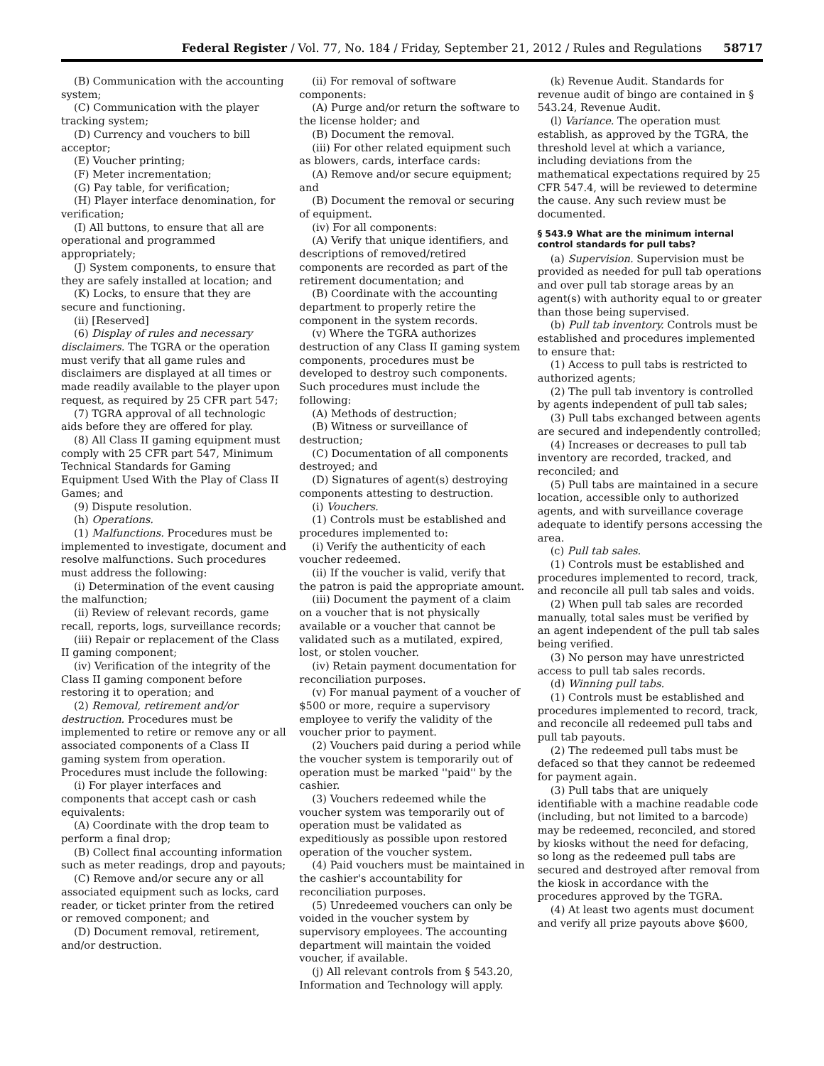Federal Register / Vol. 77, No. 184 / Friday, September 21, 2012 / Rules and Regulations
58717
(B) Communication with the accounting system;
(C) Communication with the player tracking system;
(D) Currency and vouchers to bill acceptor;
(E) Voucher printing;
(F) Meter incrementation;
(G) Pay table, for verification;
(H) Player interface denomination, for verification;
(I) All buttons, to ensure that all are operational and programmed appropriately;
(J) System components, to ensure that they are safely installed at location; and
(K) Locks, to ensure that they are secure and functioning.
(ii) [Reserved]
(6) Display of rules and necessary disclaimers. The TGRA or the operation must verify that all game rules and disclaimers are displayed at all times or made readily available to the player upon request, as required by 25 CFR part 547;
(7) TGRA approval of all technologic aids before they are offered for play.
(8) All Class II gaming equipment must comply with 25 CFR part 547, Minimum Technical Standards for Gaming Equipment Used With the Play of Class II Games; and
(9) Dispute resolution.
(h) Operations.
(1) Malfunctions. Procedures must be implemented to investigate, document and resolve malfunctions. Such procedures must address the following:
(i) Determination of the event causing the malfunction;
(ii) Review of relevant records, game recall, reports, logs, surveillance records;
(iii) Repair or replacement of the Class II gaming component;
(iv) Verification of the integrity of the Class II gaming component before restoring it to operation; and
(2) Removal, retirement and/or destruction. Procedures must be implemented to retire or remove any or all associated components of a Class II gaming system from operation. Procedures must include the following:
(i) For player interfaces and components that accept cash or cash equivalents:
(A) Coordinate with the drop team to perform a final drop;
(B) Collect final accounting information such as meter readings, drop and payouts;
(C) Remove and/or secure any or all associated equipment such as locks, card reader, or ticket printer from the retired or removed component; and
(D) Document removal, retirement, and/or destruction.
(ii) For removal of software components:
(A) Purge and/or return the software to the license holder; and
(B) Document the removal.
(iii) For other related equipment such as blowers, cards, interface cards:
(A) Remove and/or secure equipment; and
(B) Document the removal or securing of equipment.
(iv) For all components:
(A) Verify that unique identifiers, and descriptions of removed/retired components are recorded as part of the retirement documentation; and
(B) Coordinate with the accounting department to properly retire the component in the system records.
(v) Where the TGRA authorizes destruction of any Class II gaming system components, procedures must be developed to destroy such components. Such procedures must include the following:
(A) Methods of destruction;
(B) Witness or surveillance of destruction;
(C) Documentation of all components destroyed; and
(D) Signatures of agent(s) destroying components attesting to destruction.
(i) Vouchers.
(1) Controls must be established and procedures implemented to:
(i) Verify the authenticity of each voucher redeemed.
(ii) If the voucher is valid, verify that the patron is paid the appropriate amount.
(iii) Document the payment of a claim on a voucher that is not physically available or a voucher that cannot be validated such as a mutilated, expired, lost, or stolen voucher.
(iv) Retain payment documentation for reconciliation purposes.
(v) For manual payment of a voucher of $500 or more, require a supervisory employee to verify the validity of the voucher prior to payment.
(2) Vouchers paid during a period while the voucher system is temporarily out of operation must be marked ''paid'' by the cashier.
(3) Vouchers redeemed while the voucher system was temporarily out of operation must be validated as expeditiously as possible upon restored operation of the voucher system.
(4) Paid vouchers must be maintained in the cashier's accountability for reconciliation purposes.
(5) Unredeemed vouchers can only be voided in the voucher system by supervisory employees. The accounting department will maintain the voided voucher, if available.
(j) All relevant controls from § 543.20, Information and Technology will apply.
(k) Revenue Audit. Standards for revenue audit of bingo are contained in § 543.24, Revenue Audit.
(l) Variance. The operation must establish, as approved by the TGRA, the threshold level at which a variance, including deviations from the mathematical expectations required by 25 CFR 547.4, will be reviewed to determine the cause. Any such review must be documented.
§ 543.9 What are the minimum internal control standards for pull tabs?
(a) Supervision. Supervision must be provided as needed for pull tab operations and over pull tab storage areas by an agent(s) with authority equal to or greater than those being supervised.
(b) Pull tab inventory. Controls must be established and procedures implemented to ensure that:
(1) Access to pull tabs is restricted to authorized agents;
(2) The pull tab inventory is controlled by agents independent of pull tab sales;
(3) Pull tabs exchanged between agents are secured and independently controlled;
(4) Increases or decreases to pull tab inventory are recorded, tracked, and reconciled; and
(5) Pull tabs are maintained in a secure location, accessible only to authorized agents, and with surveillance coverage adequate to identify persons accessing the area.
(c) Pull tab sales.
(1) Controls must be established and procedures implemented to record, track, and reconcile all pull tab sales and voids.
(2) When pull tab sales are recorded manually, total sales must be verified by an agent independent of the pull tab sales being verified.
(3) No person may have unrestricted access to pull tab sales records.
(d) Winning pull tabs.
(1) Controls must be established and procedures implemented to record, track, and reconcile all redeemed pull tabs and pull tab payouts.
(2) The redeemed pull tabs must be defaced so that they cannot be redeemed for payment again.
(3) Pull tabs that are uniquely identifiable with a machine readable code (including, but not limited to a barcode) may be redeemed, reconciled, and stored by kiosks without the need for defacing, so long as the redeemed pull tabs are secured and destroyed after removal from the kiosk in accordance with the procedures approved by the TGRA.
(4) At least two agents must document and verify all prize payouts above $600,